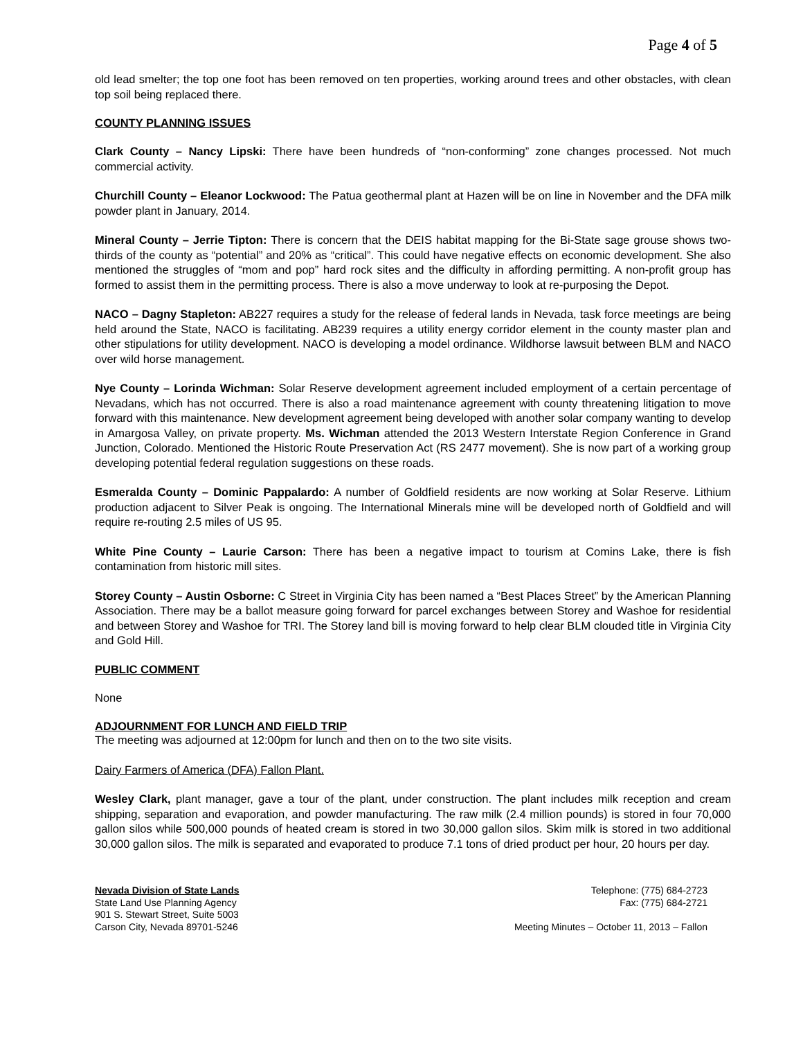Page 4 of 5
old lead smelter; the top one foot has been removed on ten properties, working around trees and other obstacles, with clean top soil being replaced there.
COUNTY PLANNING ISSUES
Clark County – Nancy Lipski: There have been hundreds of “non-conforming” zone changes processed. Not much commercial activity.
Churchill County – Eleanor Lockwood: The Patua geothermal plant at Hazen will be on line in November and the DFA milk powder plant in January, 2014.
Mineral County – Jerrie Tipton: There is concern that the DEIS habitat mapping for the Bi-State sage grouse shows two-thirds of the county as “potential” and 20% as “critical”. This could have negative effects on economic development. She also mentioned the struggles of “mom and pop” hard rock sites and the difficulty in affording permitting. A non-profit group has formed to assist them in the permitting process. There is also a move underway to look at re-purposing the Depot.
NACO – Dagny Stapleton: AB227 requires a study for the release of federal lands in Nevada, task force meetings are being held around the State, NACO is facilitating. AB239 requires a utility energy corridor element in the county master plan and other stipulations for utility development. NACO is developing a model ordinance. Wildhorse lawsuit between BLM and NACO over wild horse management.
Nye County – Lorinda Wichman: Solar Reserve development agreement included employment of a certain percentage of Nevadans, which has not occurred. There is also a road maintenance agreement with county threatening litigation to move forward with this maintenance. New development agreement being developed with another solar company wanting to develop in Amargosa Valley, on private property. Ms. Wichman attended the 2013 Western Interstate Region Conference in Grand Junction, Colorado. Mentioned the Historic Route Preservation Act (RS 2477 movement). She is now part of a working group developing potential federal regulation suggestions on these roads.
Esmeralda County – Dominic Pappalardo: A number of Goldfield residents are now working at Solar Reserve. Lithium production adjacent to Silver Peak is ongoing. The International Minerals mine will be developed north of Goldfield and will require re-routing 2.5 miles of US 95.
White Pine County – Laurie Carson: There has been a negative impact to tourism at Comins Lake, there is fish contamination from historic mill sites.
Storey County – Austin Osborne: C Street in Virginia City has been named a “Best Places Street” by the American Planning Association. There may be a ballot measure going forward for parcel exchanges between Storey and Washoe for residential and between Storey and Washoe for TRI. The Storey land bill is moving forward to help clear BLM clouded title in Virginia City and Gold Hill.
PUBLIC COMMENT
None
ADJOURNMENT FOR LUNCH AND FIELD TRIP
The meeting was adjourned at 12:00pm for lunch and then on to the two site visits.
Dairy Farmers of America (DFA) Fallon Plant.
Wesley Clark, plant manager, gave a tour of the plant, under construction. The plant includes milk reception and cream shipping, separation and evaporation, and powder manufacturing. The raw milk (2.4 million pounds) is stored in four 70,000 gallon silos while 500,000 pounds of heated cream is stored in two 30,000 gallon silos. Skim milk is stored in two additional 30,000 gallon silos. The milk is separated and evaporated to produce 7.1 tons of dried product per hour, 20 hours per day.
Nevada Division of State Lands
State Land Use Planning Agency
901 S. Stewart Street, Suite 5003
Carson City, Nevada 89701-5246
Telephone: (775) 684-2723
Fax: (775) 684-2721
Meeting Minutes – October 11, 2013 – Fallon